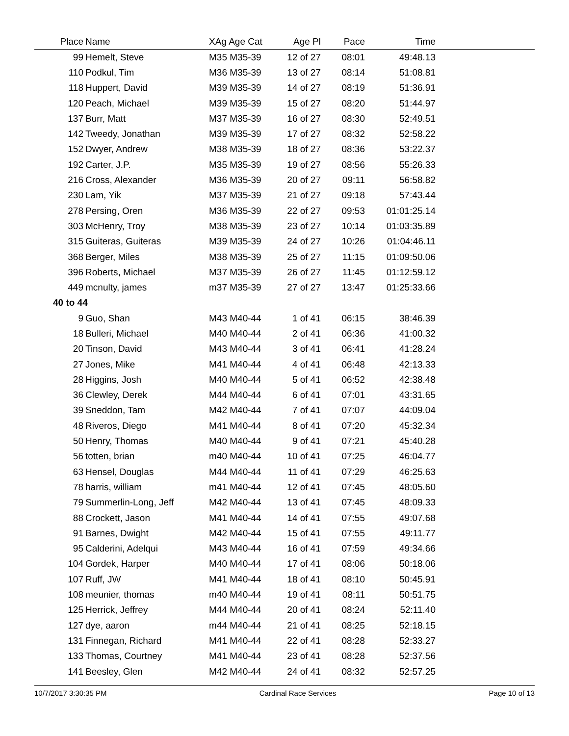| Place | Name | XAg Age Cat | Age Pl | Pace | Time | |
| --- | --- | --- | --- | --- | --- | --- |
| 99 | Hemelt, Steve | M35 M35-39 | 12 of 27 | 08:01 | 49:48.13 | |
| 110 | Podkul, Tim | M36 M35-39 | 13 of 27 | 08:14 | 51:08.81 | |
| 118 | Huppert, David | M39 M35-39 | 14 of 27 | 08:19 | 51:36.91 | |
| 120 | Peach, Michael | M39 M35-39 | 15 of 27 | 08:20 | 51:44.97 | |
| 137 | Burr, Matt | M37 M35-39 | 16 of 27 | 08:30 | 52:49.51 | |
| 142 | Tweedy, Jonathan | M39 M35-39 | 17 of 27 | 08:32 | 52:58.22 | |
| 152 | Dwyer, Andrew | M38 M35-39 | 18 of 27 | 08:36 | 53:22.37 | |
| 192 | Carter, J.P. | M35 M35-39 | 19 of 27 | 08:56 | 55:26.33 | |
| 216 | Cross, Alexander | M36 M35-39 | 20 of 27 | 09:11 | 56:58.82 | |
| 230 | Lam, Yik | M37 M35-39 | 21 of 27 | 09:18 | 57:43.44 | |
| 278 | Persing, Oren | M36 M35-39 | 22 of 27 | 09:53 | 01:01:25.14 | |
| 303 | McHenry, Troy | M38 M35-39 | 23 of 27 | 10:14 | 01:03:35.89 | |
| 315 | Guiteras, Guiteras | M39 M35-39 | 24 of 27 | 10:26 | 01:04:46.11 | |
| 368 | Berger, Miles | M38 M35-39 | 25 of 27 | 11:15 | 01:09:50.06 | |
| 396 | Roberts, Michael | M37 M35-39 | 26 of 27 | 11:45 | 01:12:59.12 | |
| 449 | mcnulty, james | m37 M35-39 | 27 of 27 | 13:47 | 01:25:33.66 | |
| 40 to 44 | | | | | | |
| 9 | Guo, Shan | M43 M40-44 | 1 of 41 | 06:15 | 38:46.39 | |
| 18 | Bulleri, Michael | M40 M40-44 | 2 of 41 | 06:36 | 41:00.32 | |
| 20 | Tinson, David | M43 M40-44 | 3 of 41 | 06:41 | 41:28.24 | |
| 27 | Jones, Mike | M41 M40-44 | 4 of 41 | 06:48 | 42:13.33 | |
| 28 | Higgins, Josh | M40 M40-44 | 5 of 41 | 06:52 | 42:38.48 | |
| 36 | Clewley, Derek | M44 M40-44 | 6 of 41 | 07:01 | 43:31.65 | |
| 39 | Sneddon, Tam | M42 M40-44 | 7 of 41 | 07:07 | 44:09.04 | |
| 48 | Riveros, Diego | M41 M40-44 | 8 of 41 | 07:20 | 45:32.34 | |
| 50 | Henry, Thomas | M40 M40-44 | 9 of 41 | 07:21 | 45:40.28 | |
| 56 | totten, brian | m40 M40-44 | 10 of 41 | 07:25 | 46:04.77 | |
| 63 | Hensel, Douglas | M44 M40-44 | 11 of 41 | 07:29 | 46:25.63 | |
| 78 | harris, william | m41 M40-44 | 12 of 41 | 07:45 | 48:05.60 | |
| 79 | Summerlin-Long, Jeff | M42 M40-44 | 13 of 41 | 07:45 | 48:09.33 | |
| 88 | Crockett, Jason | M41 M40-44 | 14 of 41 | 07:55 | 49:07.68 | |
| 91 | Barnes, Dwight | M42 M40-44 | 15 of 41 | 07:55 | 49:11.77 | |
| 95 | Calderini, Adelqui | M43 M40-44 | 16 of 41 | 07:59 | 49:34.66 | |
| 104 | Gordek, Harper | M40 M40-44 | 17 of 41 | 08:06 | 50:18.06 | |
| 107 | Ruff, JW | M41 M40-44 | 18 of 41 | 08:10 | 50:45.91 | |
| 108 | meunier, thomas | m40 M40-44 | 19 of 41 | 08:11 | 50:51.75 | |
| 125 | Herrick, Jeffrey | M44 M40-44 | 20 of 41 | 08:24 | 52:11.40 | |
| 127 | dye, aaron | m44 M40-44 | 21 of 41 | 08:25 | 52:18.15 | |
| 131 | Finnegan, Richard | M41 M40-44 | 22 of 41 | 08:28 | 52:33.27 | |
| 133 | Thomas, Courtney | M41 M40-44 | 23 of 41 | 08:28 | 52:37.56 | |
| 141 | Beesley, Glen | M42 M40-44 | 24 of 41 | 08:32 | 52:57.25 | |
10/7/2017 3:30:35 PM Cardinal Race Services Page 10 of 13